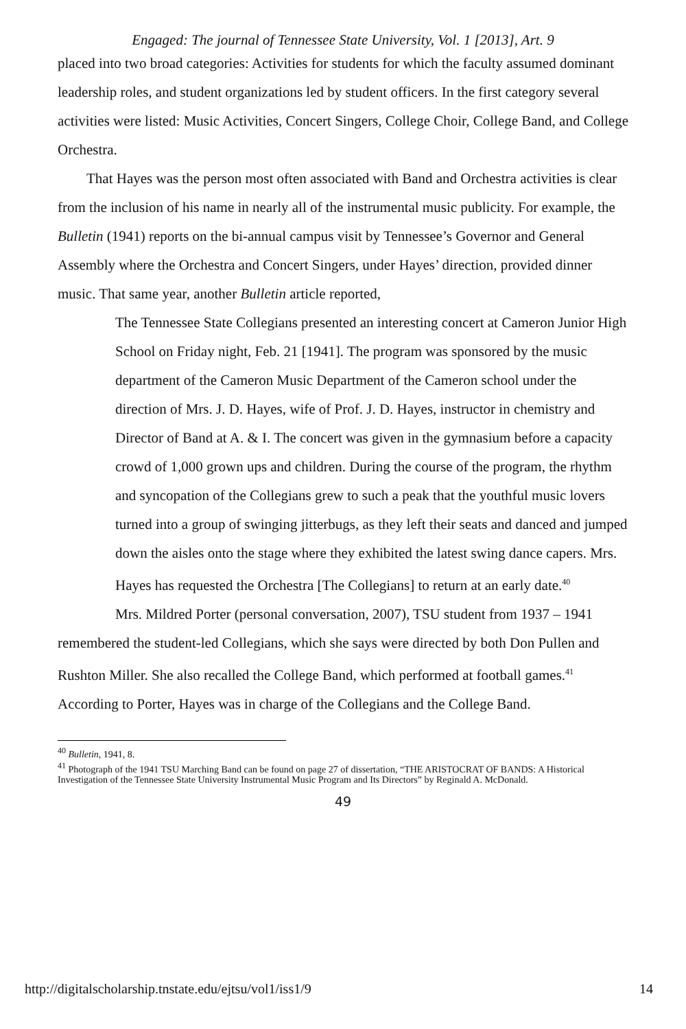Engaged: The journal of Tennessee State University, Vol. 1 [2013], Art. 9
placed into two broad categories: Activities for students for which the faculty assumed dominant leadership roles, and student organizations led by student officers. In the first category several activities were listed: Music Activities, Concert Singers, College Choir, College Band, and College Orchestra.
That Hayes was the person most often associated with Band and Orchestra activities is clear from the inclusion of his name in nearly all of the instrumental music publicity. For example, the Bulletin (1941) reports on the bi-annual campus visit by Tennessee’s Governor and General Assembly where the Orchestra and Concert Singers, under Hayes’ direction, provided dinner music. That same year, another Bulletin article reported,
The Tennessee State Collegians presented an interesting concert at Cameron Junior High School on Friday night, Feb. 21 [1941]. The program was sponsored by the music department of the Cameron Music Department of the Cameron school under the direction of Mrs. J. D. Hayes, wife of Prof. J. D. Hayes, instructor in chemistry and Director of Band at A. & I. The concert was given in the gymnasium before a capacity crowd of 1,000 grown ups and children. During the course of the program, the rhythm and syncopation of the Collegians grew to such a peak that the youthful music lovers turned into a group of swinging jitterbugs, as they left their seats and danced and jumped down the aisles onto the stage where they exhibited the latest swing dance capers. Mrs. Hayes has requested the Orchestra [The Collegians] to return at an early date.<sup>40</sup>
Mrs. Mildred Porter (personal conversation, 2007), TSU student from 1937 – 1941 remembered the student-led Collegians, which she says were directed by both Don Pullen and Rushton Miller. She also recalled the College Band, which performed at football games.<sup>41</sup> According to Porter, Hayes was in charge of the Collegians and the College Band.
<sup>40</sup> Bulletin, 1941, 8.
<sup>41</sup> Photograph of the 1941 TSU Marching Band can be found on page 27 of dissertation, “THE ARISTOCRAT OF BANDS: A Historical Investigation of the Tennessee State University Instrumental Music Program and Its Directors” by Reginald A. McDonald.
49
http://digitalscholarship.tnstate.edu/ejtsu/vol1/iss1/9 14